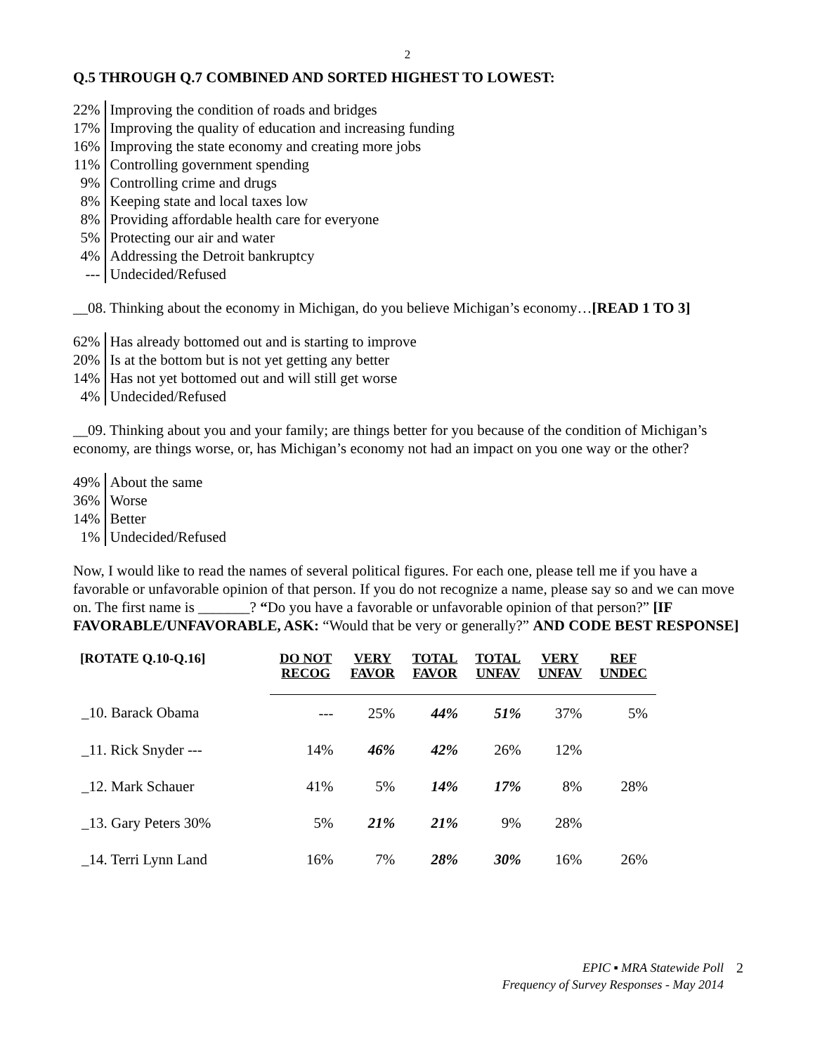2
Q.5 THROUGH Q.7 COMBINED AND SORTED HIGHEST TO LOWEST:
| 22% | Improving the condition of roads and bridges |
| 17% | Improving the quality of education and increasing funding |
| 16% | Improving the state economy and creating more jobs |
| 11% | Controlling government spending |
| 9% | Controlling crime and drugs |
| 8% | Keeping state and local taxes low |
| 8% | Providing affordable health care for everyone |
| 5% | Protecting our air and water |
| 4% | Addressing the Detroit bankruptcy |
| --- | Undecided/Refused |
__08. Thinking about the economy in Michigan, do you believe Michigan’s economy…[READ 1 TO 3]
| 62% | Has already bottomed out and is starting to improve |
| 20% | Is at the bottom but is not yet getting any better |
| 14% | Has not yet bottomed out and will still get worse |
| 4% | Undecided/Refused |
__09. Thinking about you and your family; are things better for you because of the condition of Michigan’s economy, are things worse, or, has Michigan’s economy not had an impact on you one way or the other?
| 49% | About the same |
| 36% | Worse |
| 14% | Better |
| 1% | Undecided/Refused |
Now, I would like to read the names of several political figures. For each one, please tell me if you have a favorable or unfavorable opinion of that person. If you do not recognize a name, please say so and we can move on. The first name is _______? “Do you have a favorable or unfavorable opinion of that person?” [IF FAVORABLE/UNFAVORABLE, ASK: “Would that be very or generally?” AND CODE BEST RESPONSE]
| [ROTATE Q.10-Q.16] | DO NOT RECOG | VERY FAVOR | TOTAL FAVOR | TOTAL UNFAV | VERY UNFAV | REF UNDEC |
| --- | --- | --- | --- | --- | --- | --- |
| _10. Barack Obama | --- | 25% | 44% | 51% | 37% | 5% |
| _11. Rick Snyder --- | 14% | 46% | 42% | 26% | 12% | |
| _12. Mark Schauer | 41% | 5% | 14% | 17% | 8% | 28% |
| _13. Gary Peters 30% | 5% | 21% | 21% | 9% | 28% | |
| _14. Terri Lynn Land | 16% | 7% | 28% | 30% | 16% | 26% |
EPIC ▪ MRA Statewide Poll
Frequency of Survey Responses - May 2014
2